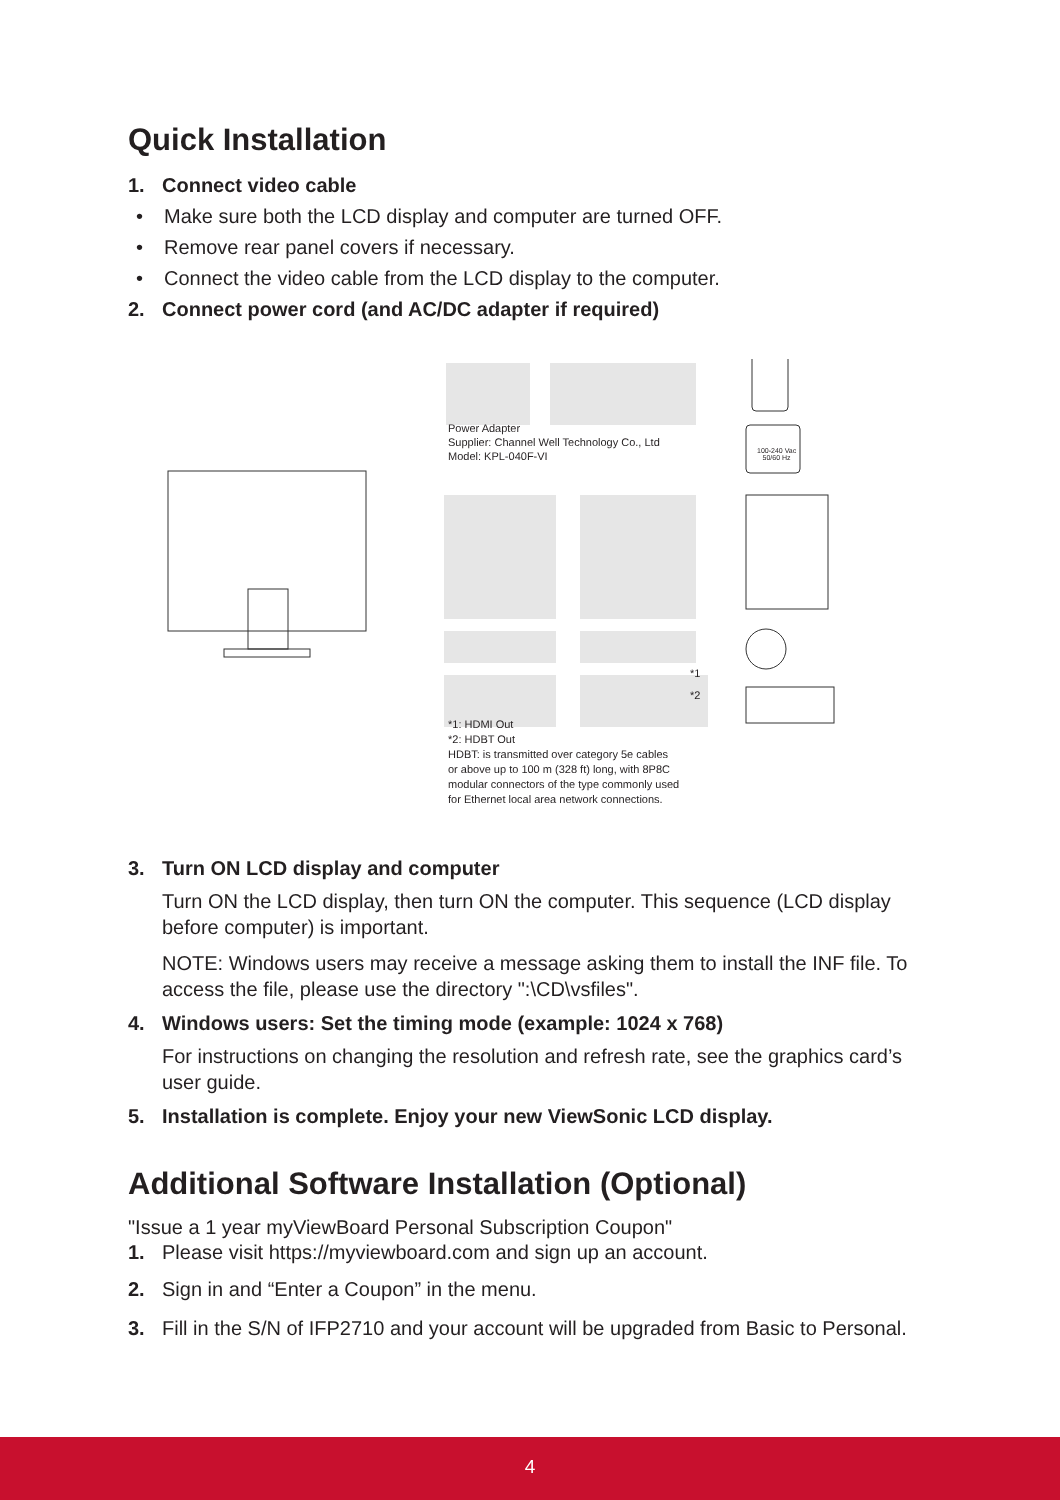Quick Installation
1. Connect video cable
• Make sure both the LCD display and computer are turned OFF.
• Remove rear panel covers if necessary.
• Connect the video cable from the LCD display to the computer.
2. Connect power cord (and AC/DC adapter if required)
Power Adapter
Supplier: Channel Well Technology Co., Ltd
Model: KPL-040F-VI
100-240 Vac
50/60 Hz
*1
*2
*1: HDMI Out
*2: HDBT Out
HDBT: is transmitted over category 5e cables
or above up to 100 m (328 ft) long, with 8P8C
modular connectors of the type commonly used
for Ethernet local area network connections.
3. Turn ON LCD display and computer
Turn ON the LCD display, then turn ON the computer. This sequence (LCD display before computer) is important.
NOTE: Windows users may receive a message asking them to install the INF file. To access the file, please use the directory ":\CD\vsfiles".
4. Windows users: Set the timing mode (example: 1024 x 768)
For instructions on changing the resolution and refresh rate, see the graphics card’s user guide.
5. Installation is complete. Enjoy your new ViewSonic LCD display.
Additional Software Installation (Optional)
"Issue a 1 year myViewBoard Personal Subscription Coupon"
1. Please visit https://myviewboard.com and sign up an account.
2. Sign in and “Enter a Coupon” in the menu.
3. Fill in the S/N of IFP2710 and your account will be upgraded from Basic to Personal.
4